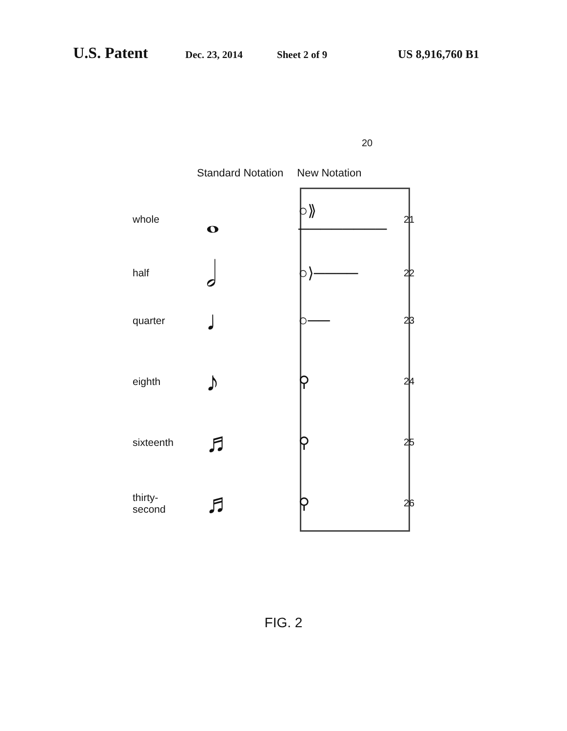U.S. Patent Dec. 23, 2014 Sheet 2 of 9 US 8,916,760 B1
20
Standard Notation New Notation
whole 𝅝 ○⟫──────── 21
half 𝅗𝅥 ○⟩──── 22
quarter ♩ ○── 23
eighth ♪ ⚲ 24
sixteenth ♬ ⚲ 25
thirty-
second ♬ ⚲ 26
FIG. 2